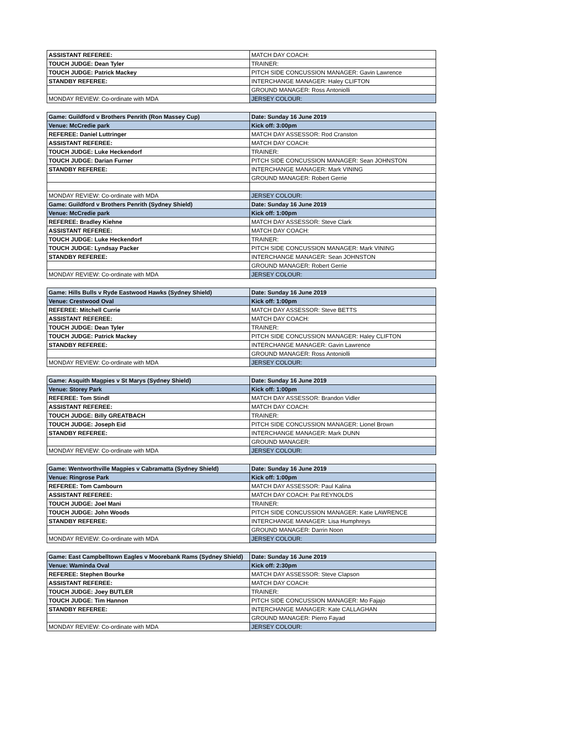| ASSISTANT REFEREE: | MATCH DAY COACH: |
| TOUCH JUDGE: Dean Tyler | TRAINER: |
| TOUCH JUDGE: Patrick Mackey | PITCH SIDE CONCUSSION MANAGER: Gavin Lawrence |
| STANDBY REFEREE: | INTERCHANGE MANAGER: Haley CLIFTON |
| | GROUND MANAGER: Ross Antoniolli |
| MONDAY REVIEW: Co-ordinate with MDA | JERSEY COLOUR: |
| Game: Guildford v Brothers Penrith (Ron Massey Cup) | Date: Sunday 16 June 2019 |
| Venue: McCredie park | Kick off: 3:00pm |
| REFEREE: Daniel Luttringer | MATCH DAY ASSESSOR: Rod Cranston |
| ASSISTANT REFEREE: | MATCH DAY COACH: |
| TOUCH JUDGE: Luke Heckendorf | TRAINER: |
| TOUCH JUDGE: Darian Furner | PITCH SIDE CONCUSSION MANAGER: Sean JOHNSTON |
| STANDBY REFEREE: | INTERCHANGE MANAGER: Mark VINING |
| | GROUND MANAGER: Robert Gerrie |
| MONDAY REVIEW: Co-ordinate with MDA | JERSEY COLOUR: |
| Game: Guildford v Brothers Penrith (Sydney Shield) | Date: Sunday 16 June 2019 |
| Venue: McCredie park | Kick off: 1:00pm |
| REFEREE: Bradley Kiehne | MATCH DAY ASSESSOR: Steve Clark |
| ASSISTANT REFEREE: | MATCH DAY COACH: |
| TOUCH JUDGE: Luke Heckendorf | TRAINER: |
| TOUCH JUDGE: Lyndsay Packer | PITCH SIDE CONCUSSION MANAGER: Mark VINING |
| STANDBY REFEREE: | INTERCHANGE MANAGER: Sean JOHNSTON |
| | GROUND MANAGER: Robert Gerrie |
| MONDAY REVIEW: Co-ordinate with MDA | JERSEY COLOUR: |
| Game: Hills Bulls v Ryde Eastwood Hawks (Sydney Shield) | Date: Sunday 16 June 2019 |
| Venue: Crestwood Oval | Kick off: 1:00pm |
| REFEREE: Mitchell Currie | MATCH DAY ASSESSOR: Steve BETTS |
| ASSISTANT REFEREE: | MATCH DAY COACH: |
| TOUCH JUDGE: Dean Tyler | TRAINER: |
| TOUCH JUDGE: Patrick Mackey | PITCH SIDE CONCUSSION MANAGER: Haley CLIFTON |
| STANDBY REFEREE: | INTERCHANGE MANAGER: Gavin Lawrence |
| | GROUND MANAGER: Ross Antoniolli |
| MONDAY REVIEW: Co-ordinate with MDA | JERSEY COLOUR: |
| Game: Asquith Magpies v St Marys (Sydney Shield) | Date: Sunday 16 June 2019 |
| Venue: Storey Park | Kick off: 1:00pm |
| REFEREE: Tom Stindl | MATCH DAY ASSESSOR: Brandon Vidler |
| ASSISTANT REFEREE: | MATCH DAY COACH: |
| TOUCH JUDGE: Billy GREATBACH | TRAINER: |
| TOUCH JUDGE: Joseph Eid | PITCH SIDE CONCUSSION MANAGER: Lionel Brown |
| STANDBY REFEREE: | INTERCHANGE MANAGER: Mark DUNN |
| | GROUND MANAGER: |
| MONDAY REVIEW: Co-ordinate with MDA | JERSEY COLOUR: |
| Game: Wentworthville Magpies v Cabramatta (Sydney Shield) | Date: Sunday 16 June 2019 |
| Venue: Ringrose Park | Kick off: 1:00pm |
| REFEREE: Tom Cambourn | MATCH DAY ASSESSOR: Paul Kalina |
| ASSISTANT REFEREE: | MATCH DAY COACH: Pat REYNOLDS |
| TOUCH JUDGE: Joel Mani | TRAINER: |
| TOUCH JUDGE: John Woods | PITCH SIDE CONCUSSION MANAGER: Katie LAWRENCE |
| STANDBY REFEREE: | INTERCHANGE MANAGER: Lisa Humphreys |
| | GROUND MANAGER: Darrin Noon |
| MONDAY REVIEW: Co-ordinate with MDA | JERSEY COLOUR: |
| Game: East Campbelltown Eagles v Moorebank Rams (Sydney Shield) | Date: Sunday 16 June 2019 |
| Venue: Waminda Oval | Kick off: 2:30pm |
| REFEREE: Stephen Bourke | MATCH DAY ASSESSOR: Steve Clapson |
| ASSISTANT REFEREE: | MATCH DAY COACH: |
| TOUCH JUDGE: Joey BUTLER | TRAINER: |
| TOUCH JUDGE: Tim Hannon | PITCH SIDE CONCUSSION MANAGER: Mo Fajajo |
| STANDBY REFEREE: | INTERCHANGE MANAGER: Kate CALLAGHAN |
| | GROUND MANAGER: Pierro Fayad |
| MONDAY REVIEW: Co-ordinate with MDA | JERSEY COLOUR: |